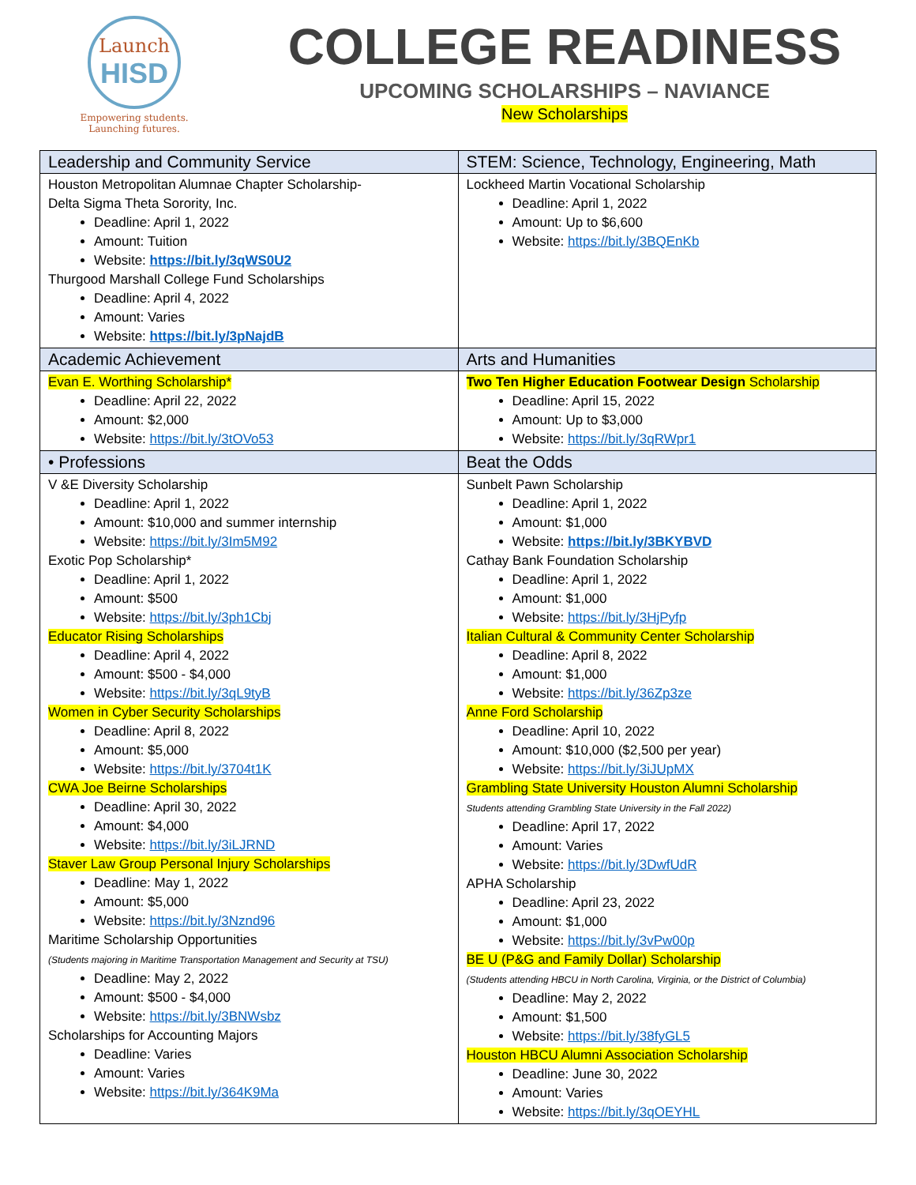Launch
HISD
Empowering students.
Launching futures.
COLLEGE READINESS
UPCOMING SCHOLARSHIPS – NAVIANCE
New Scholarships
| Leadership and Community Service | STEM: Science, Technology, Engineering, Math |
| --- | --- |
| Houston Metropolitan Alumnae Chapter Scholarship- Delta Sigma Theta Sorority, Inc. Deadline: April 1, 2022 Amount: Tuition Website: https://bit.ly/3qWS0U2 Thurgood Marshall College Fund Scholarships Deadline: April 4, 2022 Amount: Varies Website: https://bit.ly/3pNajdB | Lockheed Martin Vocational Scholarship Deadline: April 1, 2022 Amount: Up to $6,600 Website: https://bit.ly/3BQEnKb |
| Academic Achievement | Arts and Humanities |
| Evan E. Worthing Scholarship* Deadline: April 22, 2022 Amount: $2,000 Website: https://bit.ly/3tOVo53 | Two Ten Higher Education Footwear Design Scholarship Deadline: April 15, 2022 Amount: Up to $3,000 Website: https://bit.ly/3qRWpr1 |
| • Professions | Beat the Odds |
| V &E Diversity Scholarship Deadline: April 1, 2022 Amount: $10,000 and summer internship Website: https://bit.ly/3Im5M92 Exotic Pop Scholarship* Deadline: April 1, 2022 Amount: $500 Website: https://bit.ly/3ph1Cbj Educator Rising Scholarships Deadline: April 4, 2022 Amount: $500 - $4,000 Website: https://bit.ly/3qL9tyB Women in Cyber Security Scholarships Deadline: April 8, 2022 Amount: $5,000 Website: https://bit.ly/3704t1K CWA Joe Beirne Scholarships Deadline: April 30, 2022 Amount: $4,000 Website: https://bit.ly/3iLJRND Staver Law Group Personal Injury Scholarships Deadline: May 1, 2022 Amount: $5,000 Website: https://bit.ly/3Nznd96 Maritime Scholarship Opportunities (Students majoring in Maritime Transportation Management and Security at TSU) Deadline: May 2, 2022 Amount: $500 - $4,000 Website: https://bit.ly/3BNWsbz Scholarships for Accounting Majors Deadline: Varies Amount: Varies Website: https://bit.ly/364K9Ma | Sunbelt Pawn Scholarship Deadline: April 1, 2022 Amount: $1,000 Website: https://bit.ly/3BKYBVD Cathay Bank Foundation Scholarship Deadline: April 1, 2022 Amount: $1,000 Website: https://bit.ly/3HjPyfp Italian Cultural & Community Center Scholarship Deadline: April 8, 2022 Amount: $1,000 Website: https://bit.ly/36Zp3ze Anne Ford Scholarship Deadline: April 10, 2022 Amount: $10,000 ($2,500 per year) Website: https://bit.ly/3iJUpMX Grambling State University Houston Alumni Scholarship Students attending Grambling State University in the Fall 2022) Deadline: April 17, 2022 Amount: Varies Website: https://bit.ly/3DwfUdR APHA Scholarship Deadline: April 23, 2022 Amount: $1,000 Website: https://bit.ly/3vPw00p BE U (P&G and Family Dollar) Scholarship (Students attending HBCU in North Carolina, Virginia, or the District of Columbia) Deadline: May 2, 2022 Amount: $1,500 Website: https://bit.ly/38fyGL5 Houston HBCU Alumni Association Scholarship Deadline: June 30, 2022 Amount: Varies Website: https://bit.ly/3qOEYHL |